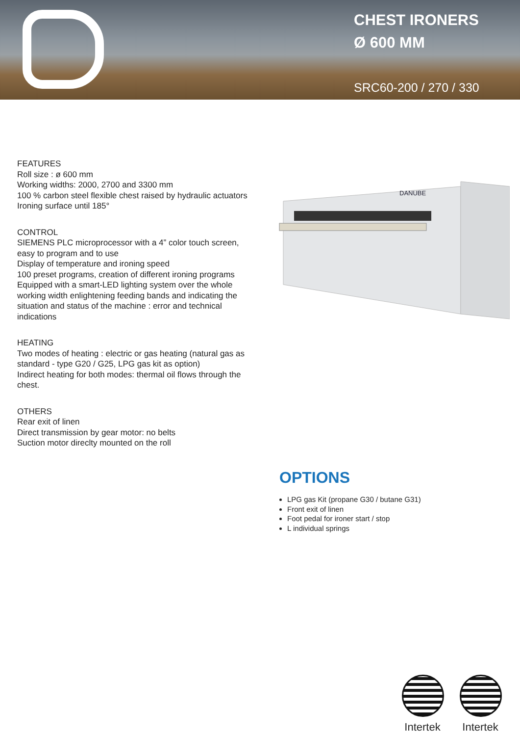CHEST IRONERS
Ø 600 MM
SRC60-200 / 270 / 330
FEATURES
Roll size : ø 600 mm
Working widths: 2000, 2700 and 3300 mm
100 % carbon steel flexible chest raised by hydraulic actuators
Ironing surface until 185°
CONTROL
SIEMENS PLC microprocessor with a 4” color touch screen, easy to program and to use
Display of temperature and ironing speed
100 preset programs, creation of different ironing programs
Equipped with a smart-LED lighting system over the whole working width enlightening feeding bands and indicating the situation and status of the machine : error and technical indications
HEATING
Two modes of heating : electric or gas heating (natural gas as standard - type G20 / G25, LPG gas kit as option)
Indirect heating for both modes: thermal oil flows through the chest.
OTHERS
Rear exit of linen
Direct transmission by gear motor: no belts
Suction motor direclty mounted on the roll
DANUBE
OPTIONS
LPG gas Kit (propane G30 / butane G31)
Front exit of linen
Foot pedal for ironer start / stop
L individual springs
Intertek
Intertek